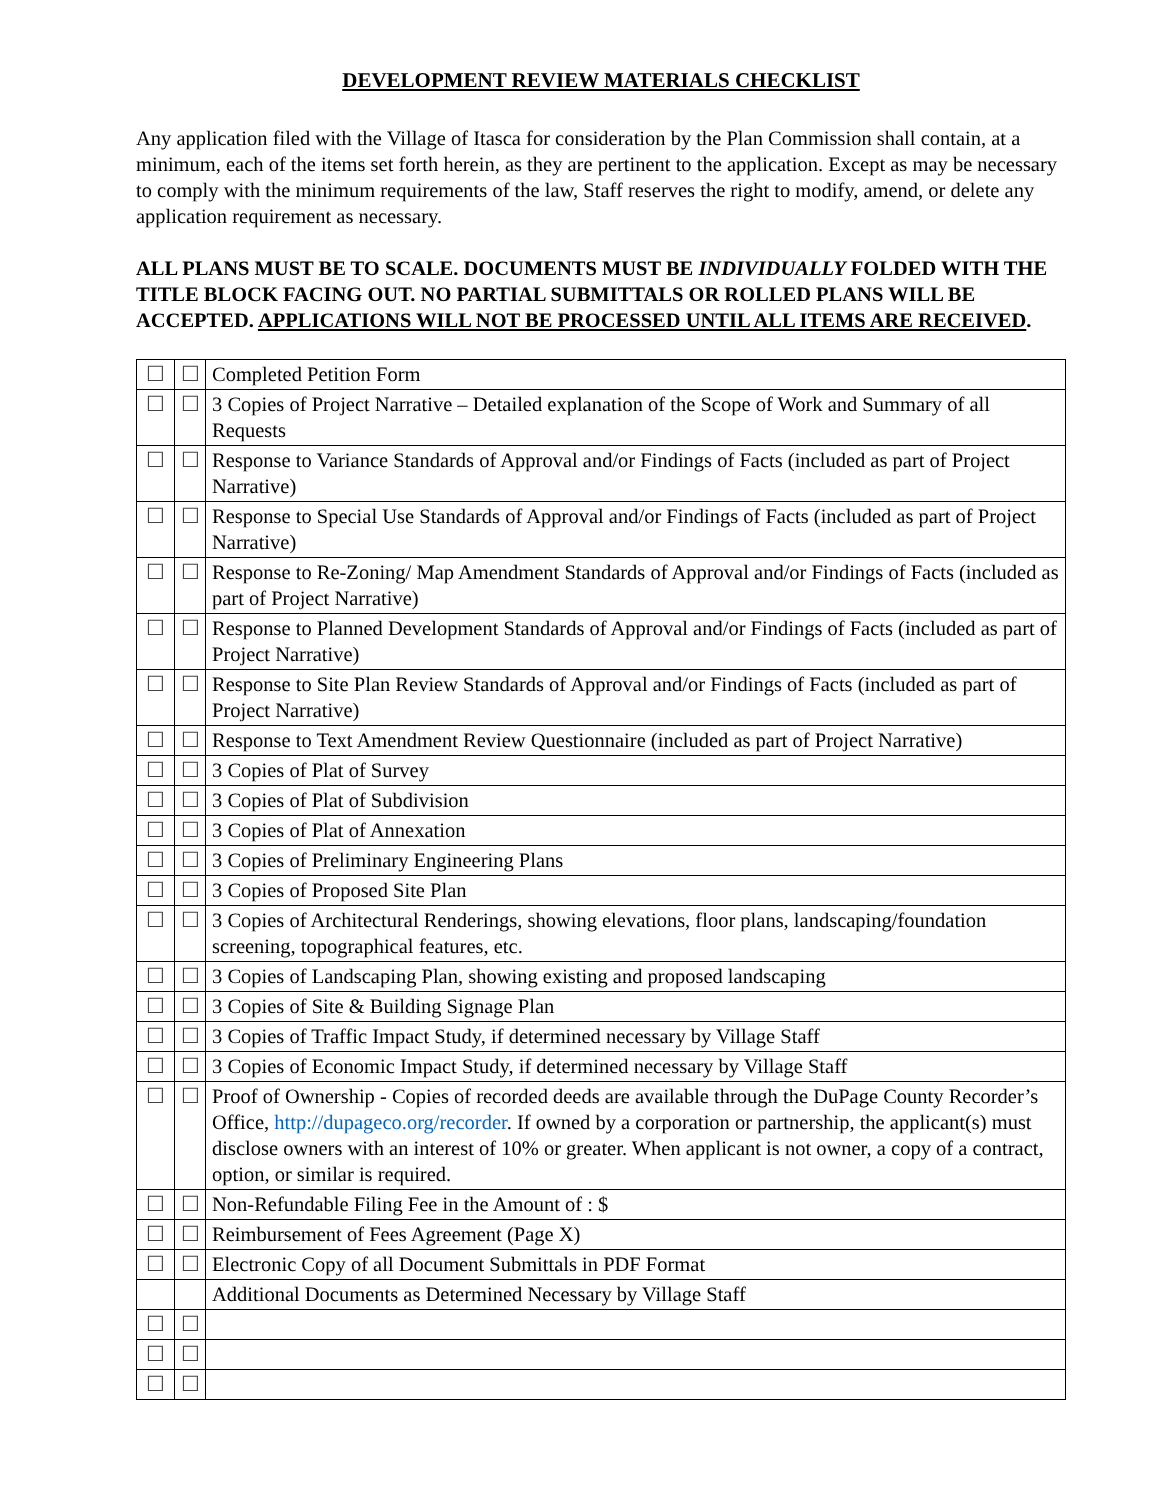DEVELOPMENT REVIEW MATERIALS CHECKLIST
Any application filed with the Village of Itasca for consideration by the Plan Commission shall contain, at a minimum, each of the items set forth herein, as they are pertinent to the application. Except as may be necessary to comply with the minimum requirements of the law, Staff reserves the right to modify, amend, or delete any application requirement as necessary.
ALL PLANS MUST BE TO SCALE. DOCUMENTS MUST BE INDIVIDUALLY FOLDED WITH THE TITLE BLOCK FACING OUT. NO PARTIAL SUBMITTALS OR ROLLED PLANS WILL BE ACCEPTED. APPLICATIONS WILL NOT BE PROCESSED UNTIL ALL ITEMS ARE RECEIVED.
| ☐ | ☐ | Completed Petition Form |
| ☐ | ☐ | 3 Copies of Project Narrative – Detailed explanation of the Scope of Work and Summary of all Requests |
| ☐ | ☐ | Response to Variance Standards of Approval and/or Findings of Facts (included as part of Project Narrative) |
| ☐ | ☐ | Response to Special Use Standards of Approval and/or Findings of Facts (included as part of Project Narrative) |
| ☐ | ☐ | Response to Re-Zoning/ Map Amendment Standards of Approval and/or Findings of Facts (included as part of Project Narrative) |
| ☐ | ☐ | Response to Planned Development Standards of Approval and/or Findings of Facts (included as part of Project Narrative) |
| ☐ | ☐ | Response to Site Plan Review Standards of Approval and/or Findings of Facts (included as part of Project Narrative) |
| ☐ | ☐ | Response to Text Amendment Review Questionnaire (included as part of Project Narrative) |
| ☐ | ☐ | 3 Copies of Plat of Survey |
| ☐ | ☐ | 3 Copies of Plat of Subdivision |
| ☐ | ☐ | 3 Copies of Plat of Annexation |
| ☐ | ☐ | 3 Copies of Preliminary Engineering Plans |
| ☐ | ☐ | 3 Copies of Proposed Site Plan |
| ☐ | ☐ | 3 Copies of Architectural Renderings, showing elevations, floor plans, landscaping/foundation screening, topographical features, etc. |
| ☐ | ☐ | 3 Copies of Landscaping Plan, showing existing and proposed landscaping |
| ☐ | ☐ | 3 Copies of Site & Building Signage Plan |
| ☐ | ☐ | 3 Copies of Traffic Impact Study, if determined necessary by Village Staff |
| ☐ | ☐ | 3 Copies of Economic Impact Study, if determined necessary by Village Staff |
| ☐ | ☐ | Proof of Ownership - Copies of recorded deeds are available through the DuPage County Recorder’s Office, http://dupageco.org/recorder . If owned by a corporation or partnership, the applicant(s) must disclose owners with an interest of 10% or greater. When applicant is not owner, a copy of a contract, option, or similar is required. |
| ☐ | ☐ | Non-Refundable Filing Fee in the Amount of : $ |
| ☐ | ☐ | Reimbursement of Fees Agreement (Page X) |
| ☐ | ☐ | Electronic Copy of all Document Submittals in PDF Format |
| | | Additional Documents as Determined Necessary by Village Staff |
| ☐ | ☐ | |
| ☐ | ☐ | |
| ☐ | ☐ | |